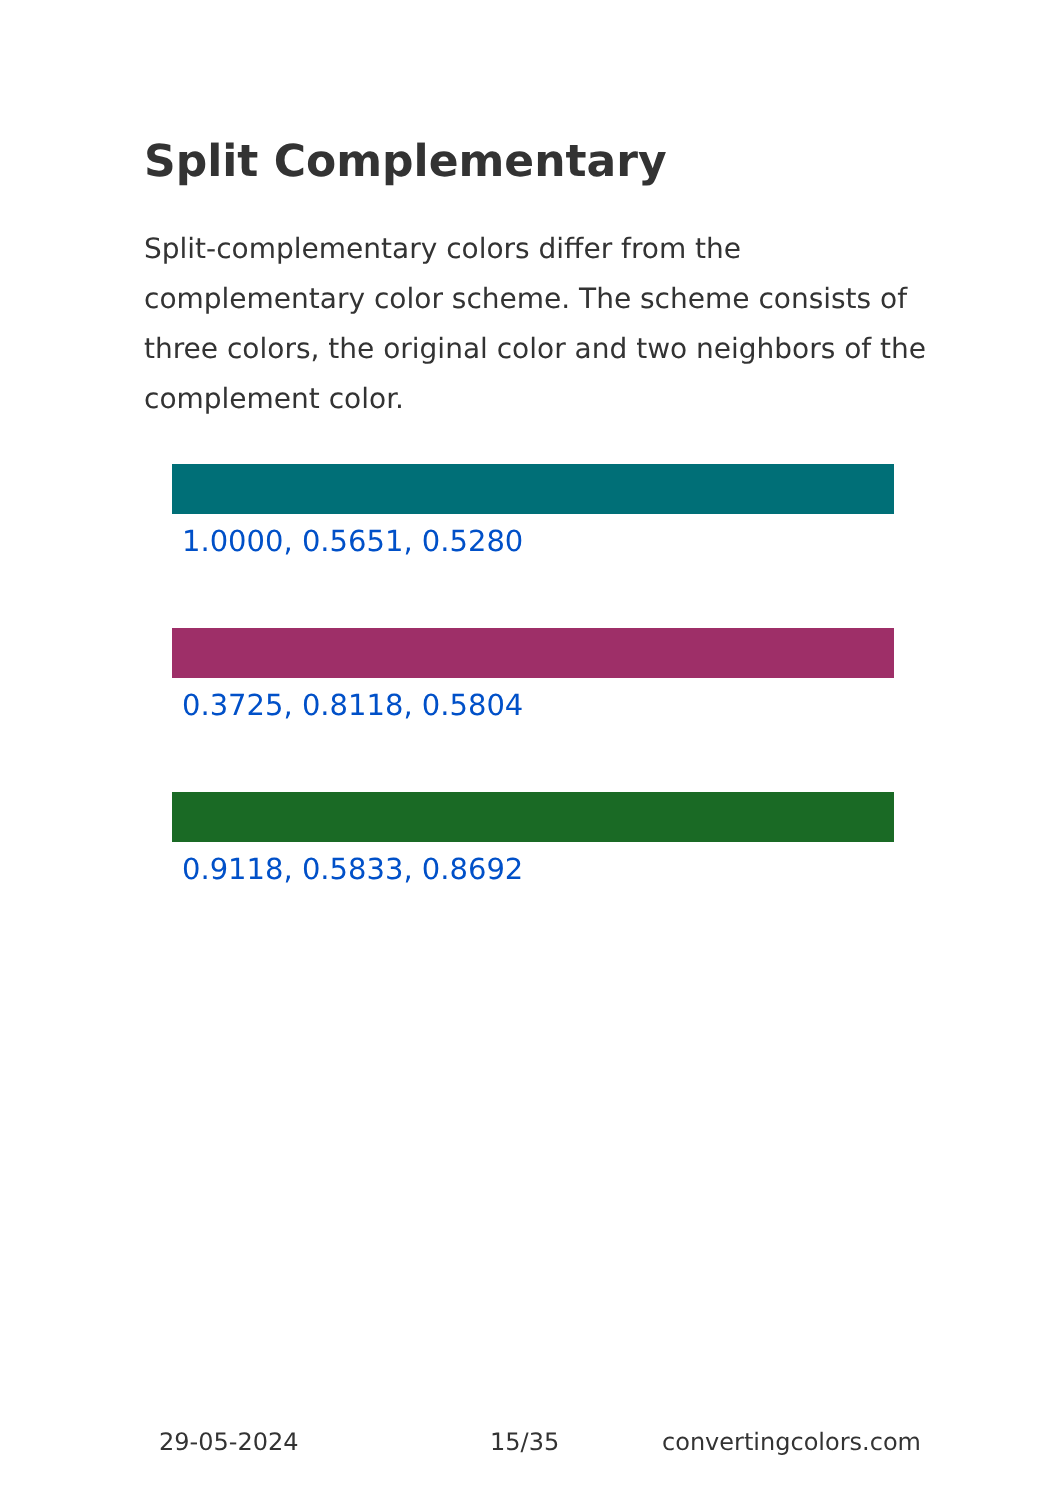Split Complementary
Split-complementary colors differ from the complementary color scheme. The scheme consists of three colors, the original color and two neighbors of the complement color.
1.0000, 0.5651, 0.5280
0.3725, 0.8118, 0.5804
0.9118, 0.5833, 0.8692
29-05-2024 15/35 convertingcolors.com